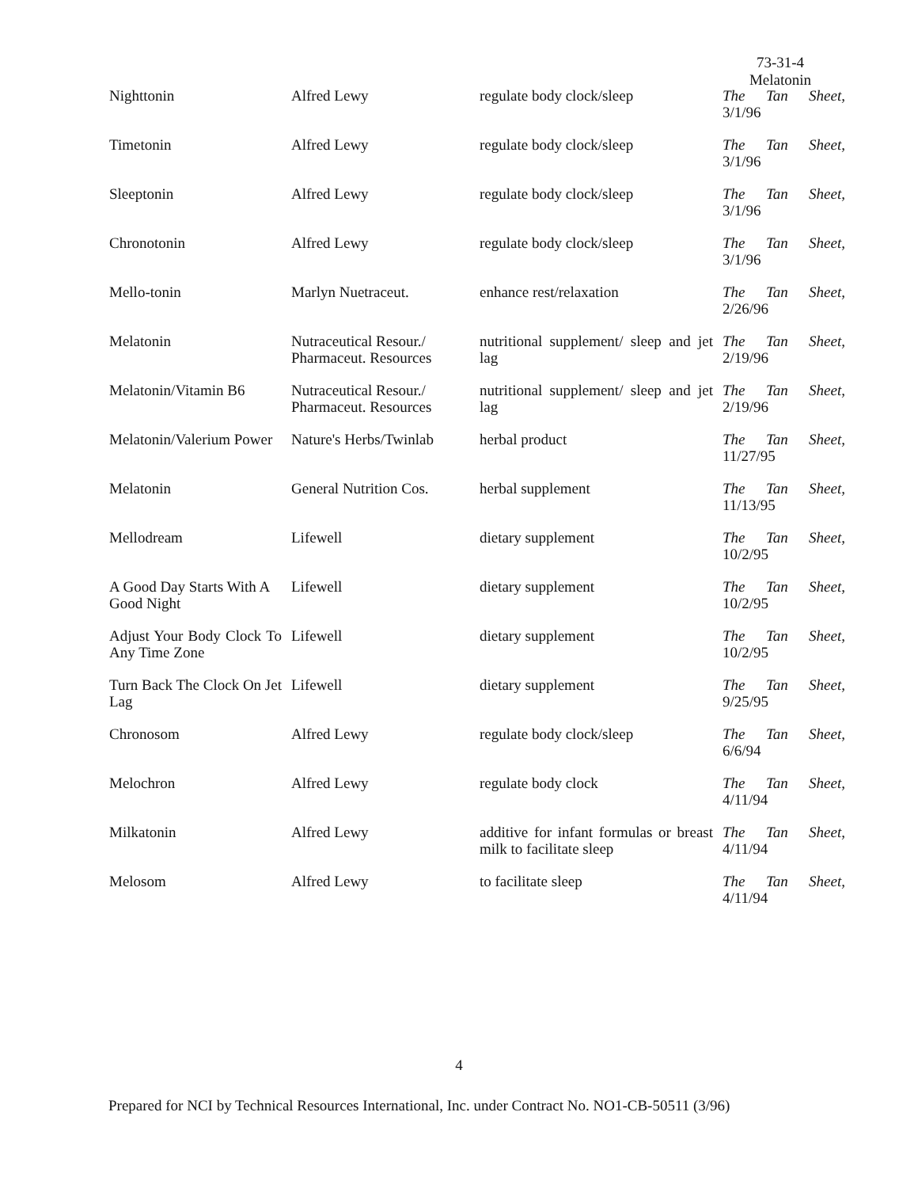73-31-4
Melatonin
| Nighttonin | Alfred Lewy | regulate body clock/sleep | The Tan Sheet, 3/1/96 |
| Timetonin | Alfred Lewy | regulate body clock/sleep | The Tan Sheet, 3/1/96 |
| Sleeptonin | Alfred Lewy | regulate body clock/sleep | The Tan Sheet, 3/1/96 |
| Chronotonin | Alfred Lewy | regulate body clock/sleep | The Tan Sheet, 3/1/96 |
| Mello-tonin | Marlyn Nuetraceut. | enhance rest/relaxation | The Tan Sheet, 2/26/96 |
| Melatonin | Nutraceutical Resour./ Pharmaceut. Resources | nutritional supplement/ sleep and jet lag | The Tan Sheet, 2/19/96 |
| Melatonin/Vitamin B6 | Nutraceutical Resour./ Pharmaceut. Resources | nutritional supplement/ sleep and jet lag | The Tan Sheet, 2/19/96 |
| Melatonin/Valerium Power | Nature's Herbs/Twinlab | herbal product | The Tan Sheet, 11/27/95 |
| Melatonin | General Nutrition Cos. | herbal supplement | The Tan Sheet, 11/13/95 |
| Mellodream | Lifewell | dietary supplement | The Tan Sheet, 10/2/95 |
| A Good Day Starts With A Good Night | Lifewell | dietary supplement | The Tan Sheet, 10/2/95 |
| Adjust Your Body Clock To Any Time Zone | Lifewell | dietary supplement | The Tan Sheet, 10/2/95 |
| Turn Back The Clock On Jet Lag | Lifewell | dietary supplement | The Tan Sheet, 9/25/95 |
| Chronosom | Alfred Lewy | regulate body clock/sleep | The Tan Sheet, 6/6/94 |
| Melochron | Alfred Lewy | regulate body clock | The Tan Sheet, 4/11/94 |
| Milkatonin | Alfred Lewy | additive for infant formulas or breast milk to facilitate sleep | The Tan Sheet, 4/11/94 |
| Melosom | Alfred Lewy | to facilitate sleep | The Tan Sheet, 4/11/94 |
4
Prepared for NCI by Technical Resources International, Inc. under Contract No. NO1-CB-50511 (3/96)